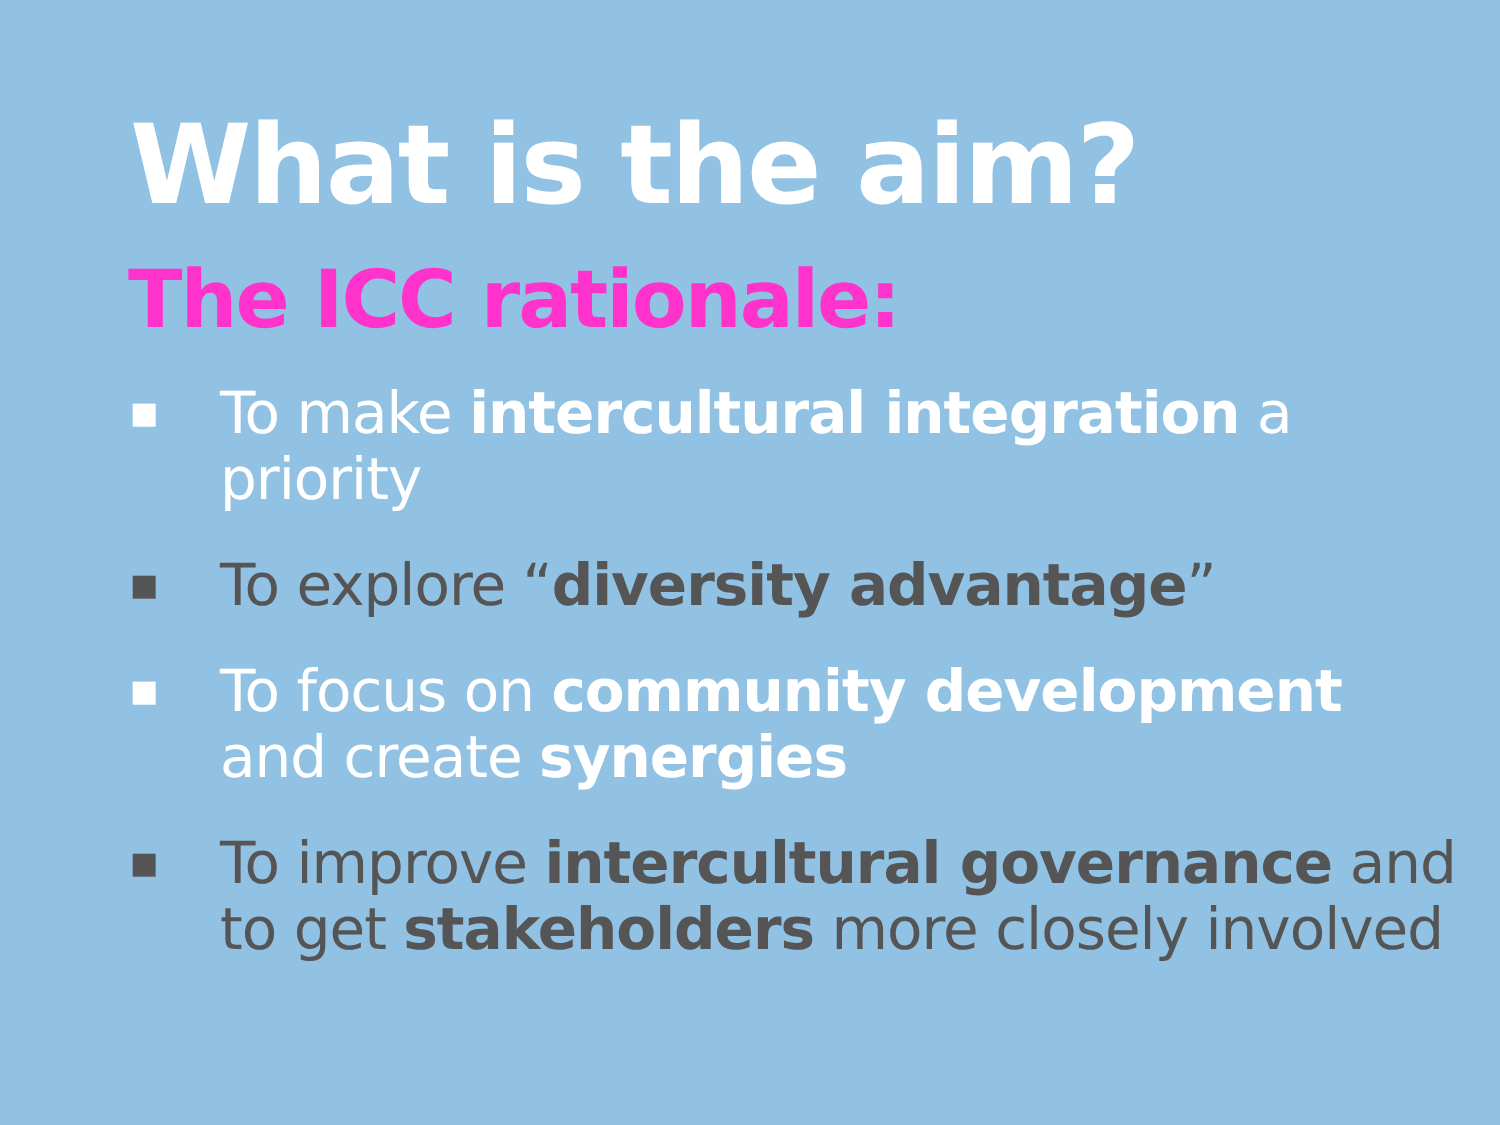What is the aim?
The ICC rationale:
■ To make intercultural integration a priority
■ To explore “diversity advantage”
■ To focus on community development and create synergies
■ To improve intercultural governance and to get stakeholders more closely involved